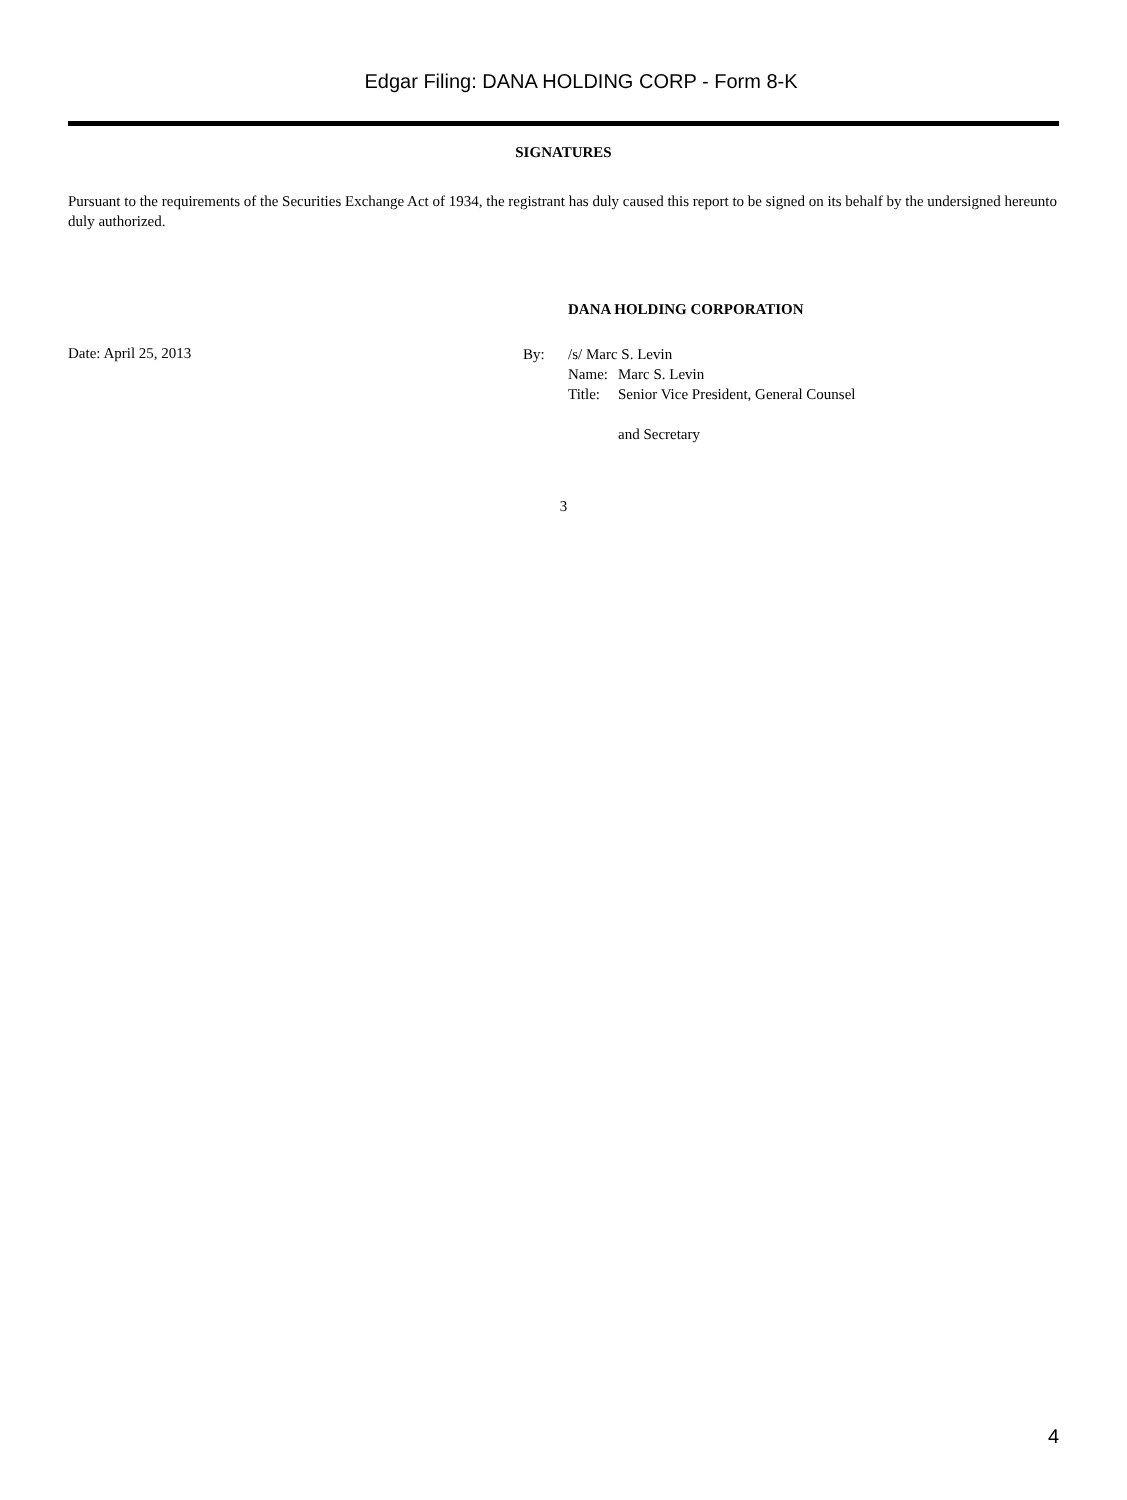Edgar Filing: DANA HOLDING CORP - Form 8-K
SIGNATURES
Pursuant to the requirements of the Securities Exchange Act of 1934, the registrant has duly caused this report to be signed on its behalf by the undersigned hereunto duly authorized.
Date: April 25, 2013
DANA HOLDING CORPORATION
| By: | /s/ Marc S. Levin | |
| | Name: | Marc S. Levin |
| | Title: | Senior Vice President, General Counsel and Secretary |
3
4